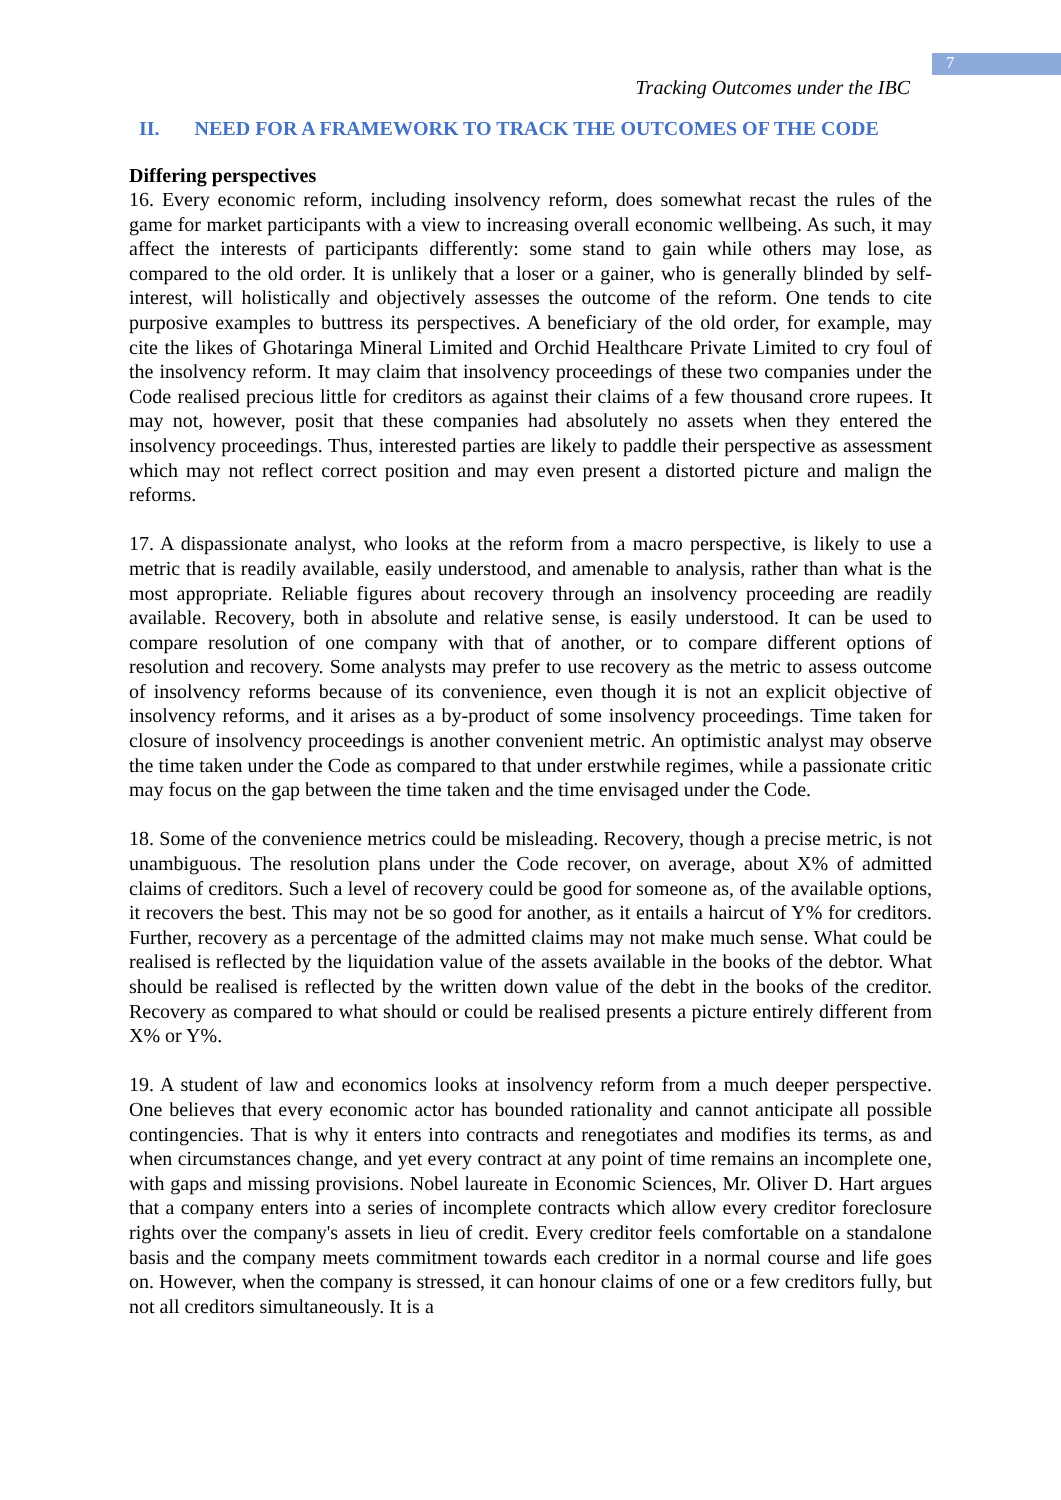7
Tracking Outcomes under the IBC
II. NEED FOR A FRAMEWORK TO TRACK THE OUTCOMES OF THE CODE
Differing perspectives
16. Every economic reform, including insolvency reform, does somewhat recast the rules of the game for market participants with a view to increasing overall economic wellbeing. As such, it may affect the interests of participants differently: some stand to gain while others may lose, as compared to the old order. It is unlikely that a loser or a gainer, who is generally blinded by self-interest, will holistically and objectively assesses the outcome of the reform. One tends to cite purposive examples to buttress its perspectives. A beneficiary of the old order, for example, may cite the likes of Ghotaringa Mineral Limited and Orchid Healthcare Private Limited to cry foul of the insolvency reform. It may claim that insolvency proceedings of these two companies under the Code realised precious little for creditors as against their claims of a few thousand crore rupees. It may not, however, posit that these companies had absolutely no assets when they entered the insolvency proceedings. Thus, interested parties are likely to paddle their perspective as assessment which may not reflect correct position and may even present a distorted picture and malign the reforms.
17. A dispassionate analyst, who looks at the reform from a macro perspective, is likely to use a metric that is readily available, easily understood, and amenable to analysis, rather than what is the most appropriate. Reliable figures about recovery through an insolvency proceeding are readily available. Recovery, both in absolute and relative sense, is easily understood. It can be used to compare resolution of one company with that of another, or to compare different options of resolution and recovery. Some analysts may prefer to use recovery as the metric to assess outcome of insolvency reforms because of its convenience, even though it is not an explicit objective of insolvency reforms, and it arises as a by-product of some insolvency proceedings. Time taken for closure of insolvency proceedings is another convenient metric. An optimistic analyst may observe the time taken under the Code as compared to that under erstwhile regimes, while a passionate critic may focus on the gap between the time taken and the time envisaged under the Code.
18. Some of the convenience metrics could be misleading. Recovery, though a precise metric, is not unambiguous. The resolution plans under the Code recover, on average, about X% of admitted claims of creditors. Such a level of recovery could be good for someone as, of the available options, it recovers the best. This may not be so good for another, as it entails a haircut of Y% for creditors. Further, recovery as a percentage of the admitted claims may not make much sense. What could be realised is reflected by the liquidation value of the assets available in the books of the debtor. What should be realised is reflected by the written down value of the debt in the books of the creditor. Recovery as compared to what should or could be realised presents a picture entirely different from X% or Y%.
19. A student of law and economics looks at insolvency reform from a much deeper perspective. One believes that every economic actor has bounded rationality and cannot anticipate all possible contingencies. That is why it enters into contracts and renegotiates and modifies its terms, as and when circumstances change, and yet every contract at any point of time remains an incomplete one, with gaps and missing provisions. Nobel laureate in Economic Sciences, Mr. Oliver D. Hart argues that a company enters into a series of incomplete contracts which allow every creditor foreclosure rights over the company's assets in lieu of credit. Every creditor feels comfortable on a standalone basis and the company meets commitment towards each creditor in a normal course and life goes on. However, when the company is stressed, it can honour claims of one or a few creditors fully, but not all creditors simultaneously. It is a